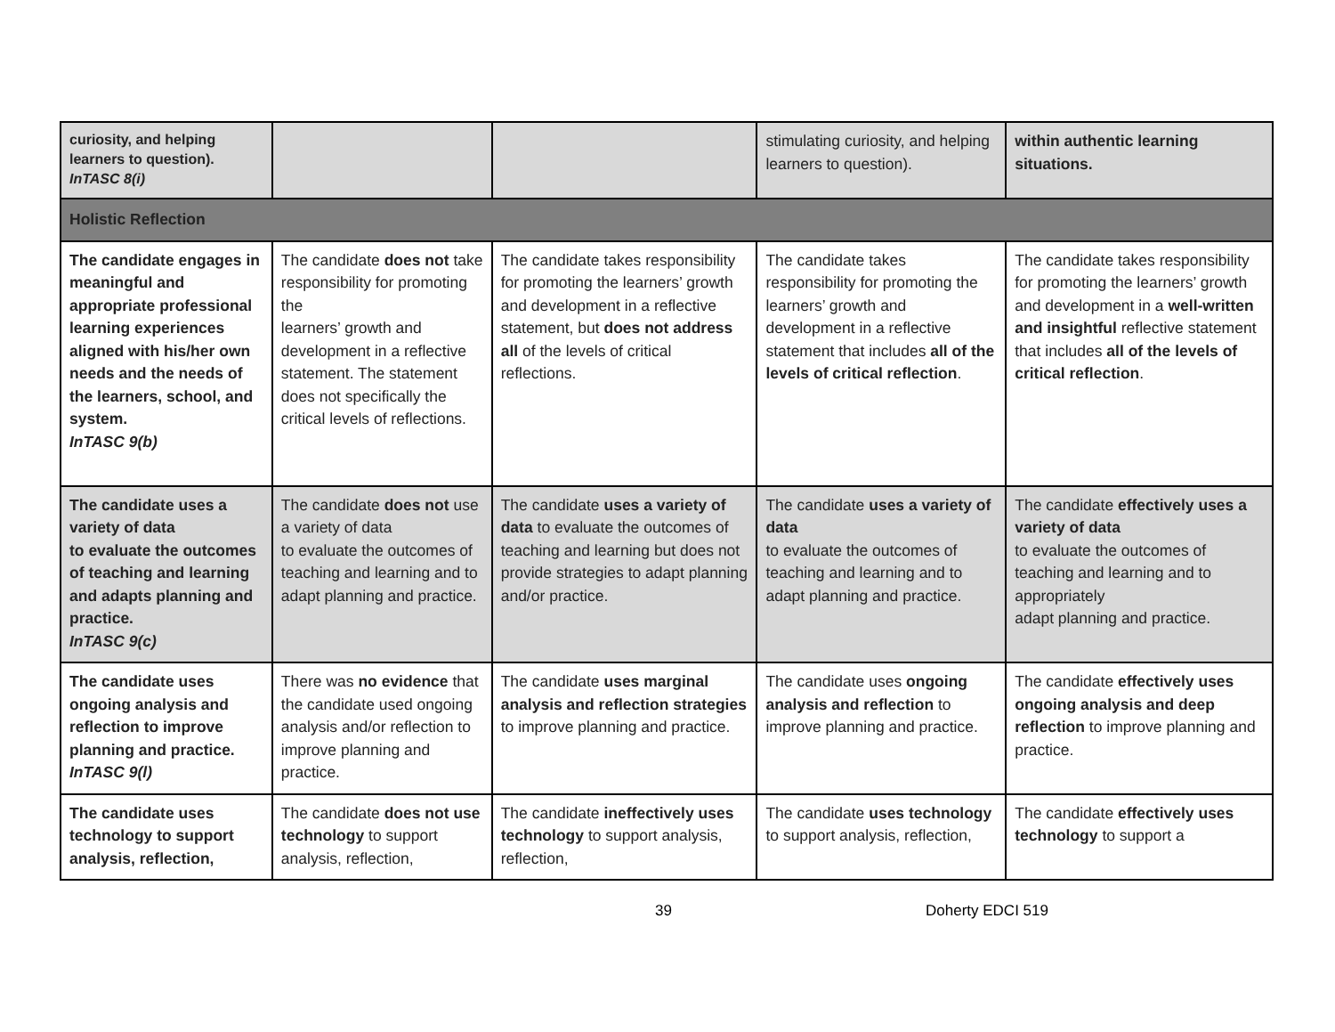| curiosity, and helping learners to question). InTASC 8(i) | | | stimulating curiosity, and helping learners to question). | within authentic learning situations. |
| Holistic Reflection | | | | |
| The candidate engages in meaningful and appropriate professional learning experiences aligned with his/her own needs and the needs of the learners, school, and system. InTASC 9(b) | The candidate does not take responsibility for promoting the learners’ growth and development in a reflective statement. The statement does not specifically the critical levels of reflections. | The candidate takes responsibility for promoting the learners’ growth and development in a reflective statement, but does not address all of the levels of critical reflections. | The candidate takes responsibility for promoting the learners’ growth and development in a reflective statement that includes all of the levels of critical reflection . | The candidate takes responsibility for promoting the learners’ growth and development in a well-written and insightful reflective statement that includes all of the levels of critical reflection . |
| The candidate uses a variety of data to evaluate the outcomes of teaching and learning and adapts planning and practice. InTASC 9(c) | The candidate does not use a variety of data to evaluate the outcomes of teaching and learning and to adapt planning and practice. | The candidate uses a variety of data to evaluate the outcomes of teaching and learning but does not provide strategies to adapt planning and/or practice. | The candidate uses a variety of data to evaluate the outcomes of teaching and learning and to adapt planning and practice. | The candidate effectively uses a variety of data to evaluate the outcomes of teaching and learning and to appropriately adapt planning and practice. |
| The candidate uses ongoing analysis and reflection to improve planning and practice. InTASC 9(l) | There was no evidence that the candidate used ongoing analysis and/or reflection to improve planning and practice. | The candidate uses marginal analysis and reflection strategies to improve planning and practice. | The candidate uses ongoing analysis and reflection to improve planning and practice. | The candidate effectively uses ongoing analysis and deep reflection to improve planning and practice. |
| The candidate uses technology to support analysis, reflection, | The candidate does not use technology to support analysis, reflection, | The candidate ineffectively uses technology to support analysis, reflection, | The candidate uses technology to support analysis, reflection, | The candidate effectively uses technology to support a |
39 Doherty EDCI 519